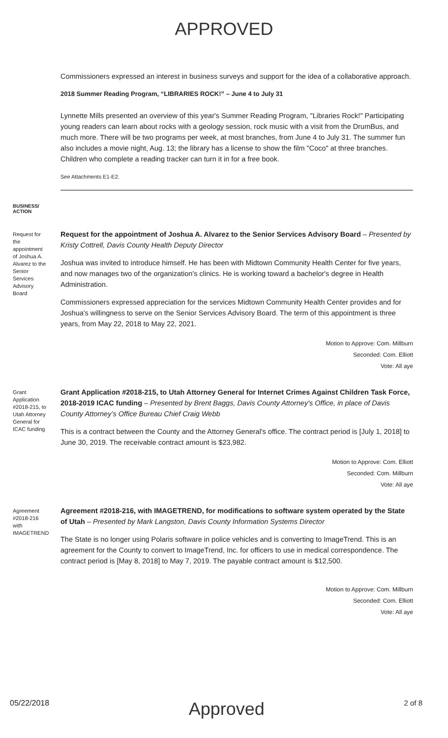APPROVED
Commissioners expressed an interest in business surveys and support for the idea of a collaborative approach.
2018 Summer Reading Program, “LIBRARIES ROCK!” – June 4 to July 31
Lynnette Mills presented an overview of this year's Summer Reading Program, "Libraries Rock!" Participating young readers can learn about rocks with a geology session, rock music with a visit from the DrumBus, and much more. There will be two programs per week, at most branches, from June 4 to July 31. The summer fun also includes a movie night, Aug. 13; the library has a license to show the film "Coco" at three branches. Children who complete a reading tracker can turn it in for a free book.
See Attachments E1-E2.
BUSINESS/
ACTION
Request for the appointment of Joshua A. Alvarez to the Senior Services Advisory Board
Request for the appointment of Joshua A. Alvarez to the Senior Services Advisory Board – Presented by Kristy Cottrell, Davis County Health Deputy Director
Joshua was invited to introduce himself. He has been with Midtown Community Health Center for five years, and now manages two of the organization's clinics. He is working toward a bachelor's degree in Health Administration.
Commissioners expressed appreciation for the services Midtown Community Health Center provides and for Joshua's willingness to serve on the Senior Services Advisory Board. The term of this appointment is three years, from May 22, 2018 to May 22, 2021.
Motion to Approve: Com. Millburn
Seconded: Com. Elliott
Vote: All aye
Grant Application #2018-215, to Utah Attorney General for ICAC funding
Grant Application #2018-215, to Utah Attorney General for Internet Crimes Against Children Task Force, 2018-2019 ICAC funding – Presented by Brent Baggs, Davis County Attorney's Office, in place of Davis County Attorney’s Office Bureau Chief Craig Webb
This is a contract between the County and the Attorney General's office. The contract period is [July 1, 2018] to June 30, 2019. The receivable contract amount is $23,982.
Motion to Approve: Com. Elliott
Seconded: Com. Millburn
Vote: All aye
Agreement #2018-216 with IMAGETREND
Agreement #2018-216, with IMAGETREND, for modifications to software system operated by the State of Utah – Presented by Mark Langston, Davis County Information Systems Director
The State is no longer using Polaris software in police vehicles and is converting to ImageTrend. This is an agreement for the County to convert to ImageTrend, Inc. for officers to use in medical correspondence. The contract period is [May 8, 2018] to May 7, 2019. The payable contract amount is $12,500.
Motion to Approve: Com. Millburn
Seconded: Com. Elliott
Vote: All aye
05/22/2018 Approved 2 of 8